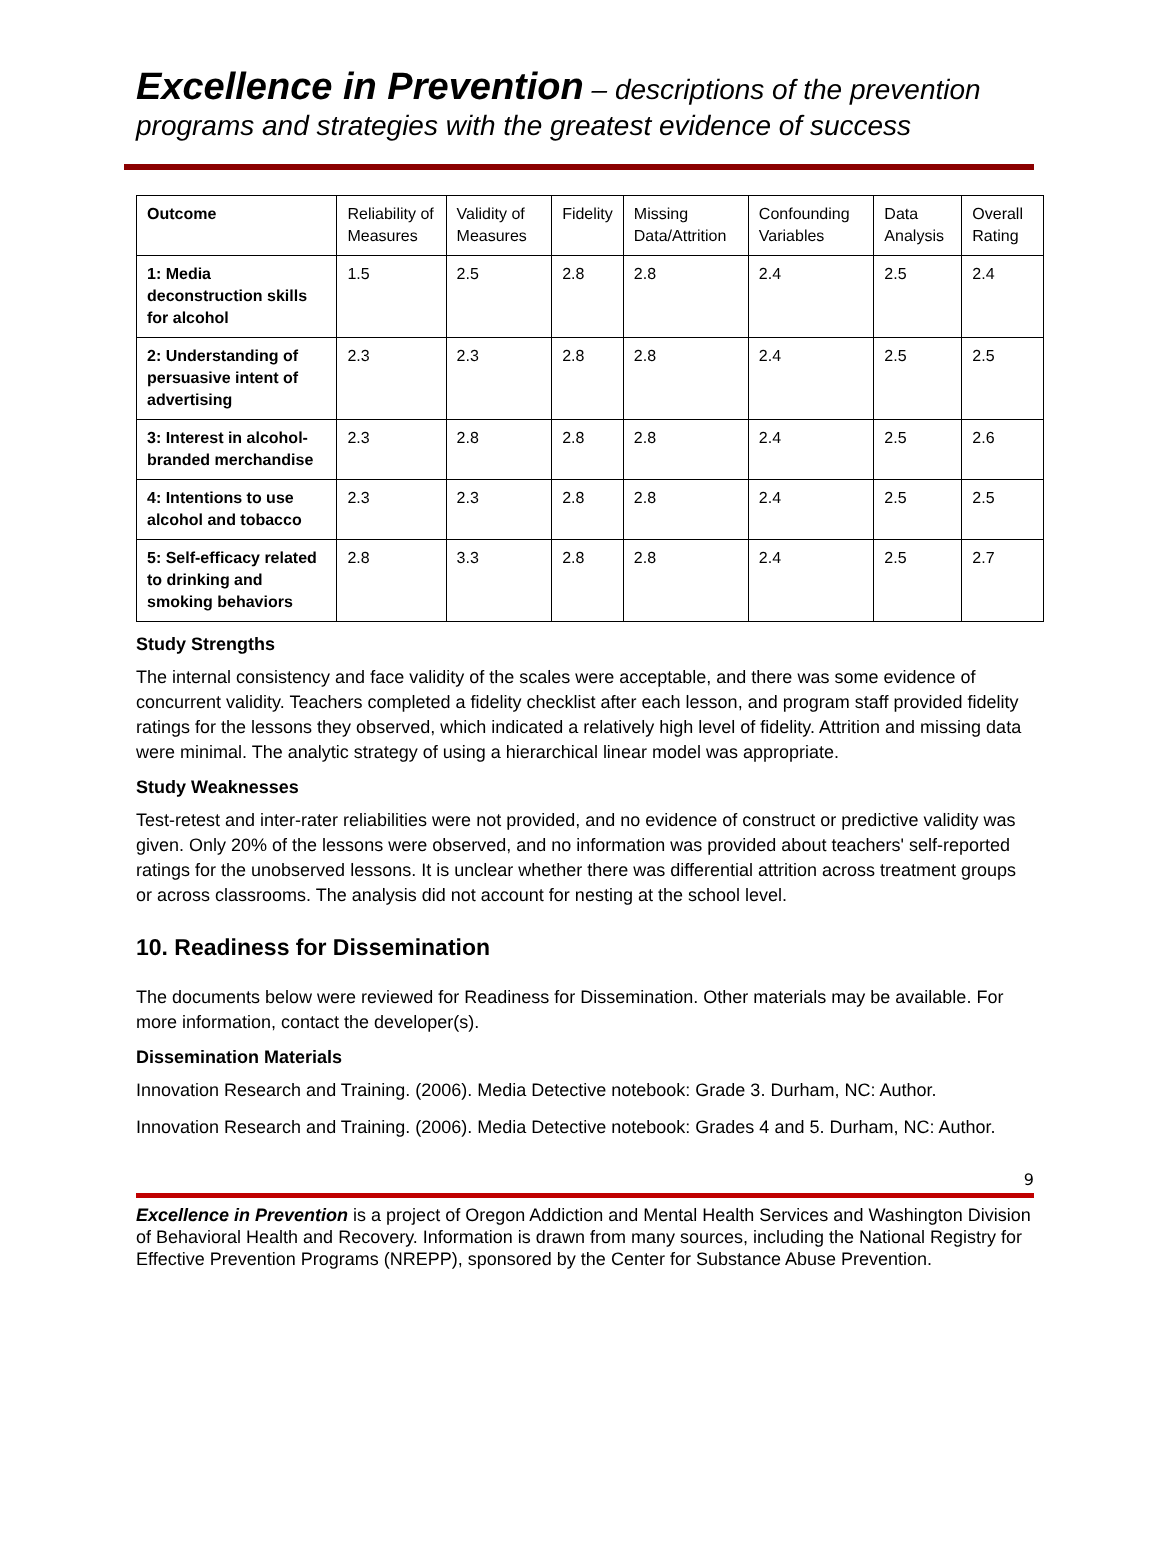Excellence in Prevention – descriptions of the prevention programs and strategies with the greatest evidence of success
| Outcome | Reliability of Measures | Validity of Measures | Fidelity | Missing Data/Attrition | Confounding Variables | Data Analysis | Overall Rating |
| --- | --- | --- | --- | --- | --- | --- | --- |
| 1: Media deconstruction skills for alcohol | 1.5 | 2.5 | 2.8 | 2.8 | 2.4 | 2.5 | 2.4 |
| 2: Understanding of persuasive intent of advertising | 2.3 | 2.3 | 2.8 | 2.8 | 2.4 | 2.5 | 2.5 |
| 3: Interest in alcohol-branded merchandise | 2.3 | 2.8 | 2.8 | 2.8 | 2.4 | 2.5 | 2.6 |
| 4: Intentions to use alcohol and tobacco | 2.3 | 2.3 | 2.8 | 2.8 | 2.4 | 2.5 | 2.5 |
| 5: Self-efficacy related to drinking and smoking behaviors | 2.8 | 3.3 | 2.8 | 2.8 | 2.4 | 2.5 | 2.7 |
Study Strengths
The internal consistency and face validity of the scales were acceptable, and there was some evidence of concurrent validity. Teachers completed a fidelity checklist after each lesson, and program staff provided fidelity ratings for the lessons they observed, which indicated a relatively high level of fidelity. Attrition and missing data were minimal. The analytic strategy of using a hierarchical linear model was appropriate.
Study Weaknesses
Test-retest and inter-rater reliabilities were not provided, and no evidence of construct or predictive validity was given. Only 20% of the lessons were observed, and no information was provided about teachers' self-reported ratings for the unobserved lessons. It is unclear whether there was differential attrition across treatment groups or across classrooms. The analysis did not account for nesting at the school level.
10. Readiness for Dissemination
The documents below were reviewed for Readiness for Dissemination. Other materials may be available. For more information, contact the developer(s).
Dissemination Materials
Innovation Research and Training. (2006). Media Detective notebook: Grade 3. Durham, NC: Author.
Innovation Research and Training. (2006). Media Detective notebook: Grades 4 and 5. Durham, NC: Author.
9
Excellence in Prevention is a project of Oregon Addiction and Mental Health Services and Washington Division of Behavioral Health and Recovery. Information is drawn from many sources, including the National Registry for Effective Prevention Programs (NREPP), sponsored by the Center for Substance Abuse Prevention.